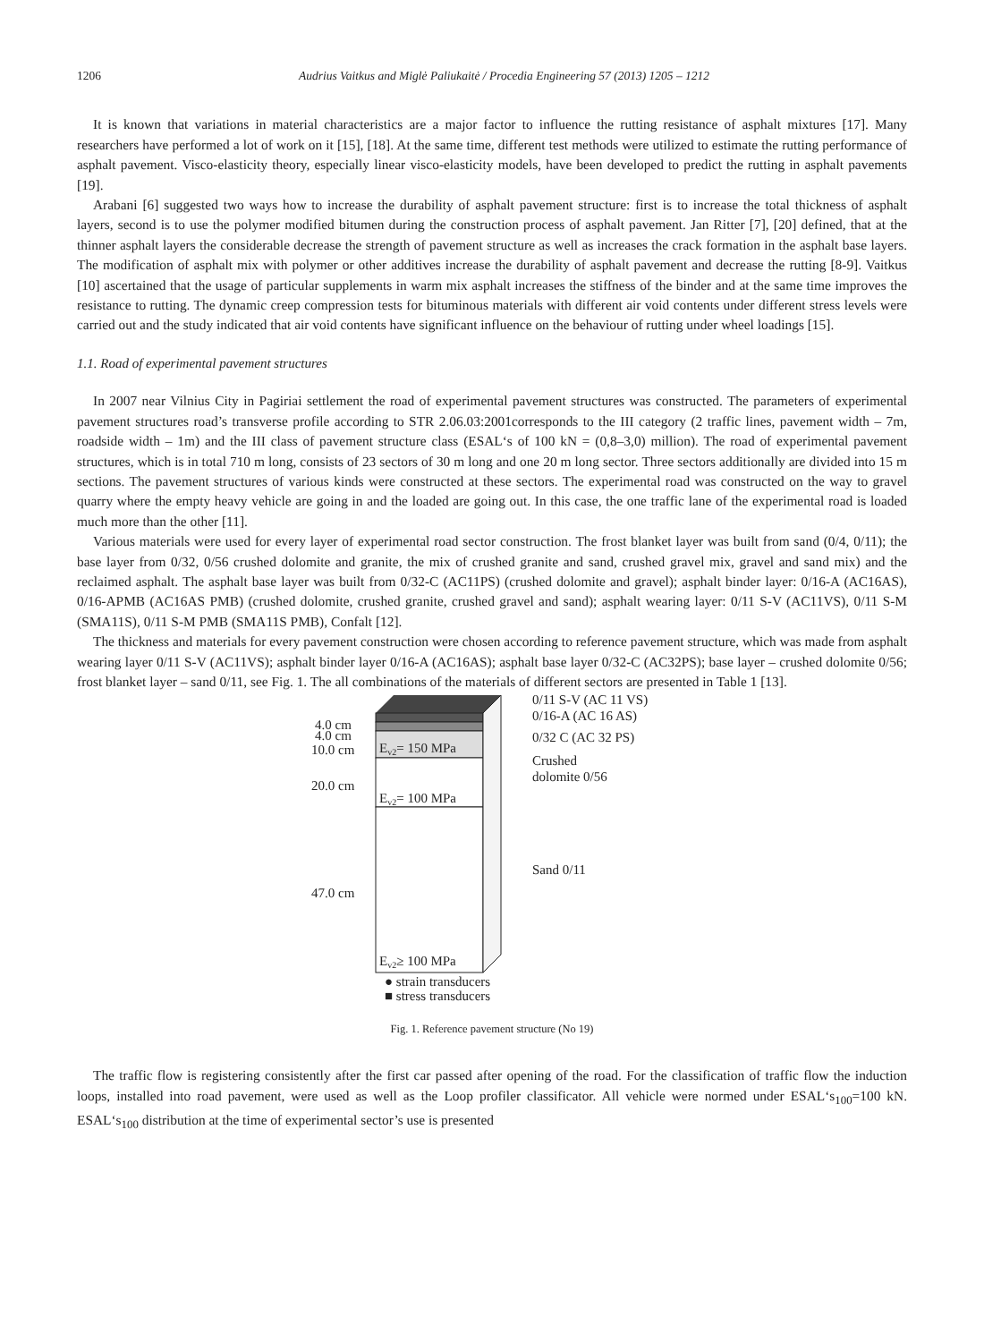1206 Audrius Vaitkus and Miglė Paliukaitė / Procedia Engineering 57 (2013) 1205 – 1212
It is known that variations in material characteristics are a major factor to influence the rutting resistance of asphalt mixtures [17]. Many researchers have performed a lot of work on it [15], [18]. At the same time, different test methods were utilized to estimate the rutting performance of asphalt pavement. Visco-elasticity theory, especially linear visco-elasticity models, have been developed to predict the rutting in asphalt pavements [19].
Arabani [6] suggested two ways how to increase the durability of asphalt pavement structure: first is to increase the total thickness of asphalt layers, second is to use the polymer modified bitumen during the construction process of asphalt pavement. Jan Ritter [7], [20] defined, that at the thinner asphalt layers the considerable decrease the strength of pavement structure as well as increases the crack formation in the asphalt base layers. The modification of asphalt mix with polymer or other additives increase the durability of asphalt pavement and decrease the rutting [8-9]. Vaitkus [10] ascertained that the usage of particular supplements in warm mix asphalt increases the stiffness of the binder and at the same time improves the resistance to rutting. The dynamic creep compression tests for bituminous materials with different air void contents under different stress levels were carried out and the study indicated that air void contents have significant influence on the behaviour of rutting under wheel loadings [15].
1.1. Road of experimental pavement structures
In 2007 near Vilnius City in Pagiriai settlement the road of experimental pavement structures was constructed. The parameters of experimental pavement structures road’s transverse profile according to STR 2.06.03:2001corresponds to the III category (2 traffic lines, pavement width – 7m, roadside width – 1m) and the III class of pavement structure class (ESAL‘s of 100 kN = (0,8–3,0) million). The road of experimental pavement structures, which is in total 710 m long, consists of 23 sectors of 30 m long and one 20 m long sector. Three sectors additionally are divided into 15 m sections. The pavement structures of various kinds were constructed at these sectors. The experimental road was constructed on the way to gravel quarry where the empty heavy vehicle are going in and the loaded are going out. In this case, the one traffic lane of the experimental road is loaded much more than the other [11].
Various materials were used for every layer of experimental road sector construction. The frost blanket layer was built from sand (0/4, 0/11); the base layer from 0/32, 0/56 crushed dolomite and granite, the mix of crushed granite and sand, crushed gravel mix, gravel and sand mix) and the reclaimed asphalt. The asphalt base layer was built from 0/32-C (AC11PS) (crushed dolomite and gravel); asphalt binder layer: 0/16-A (AC16AS), 0/16-APMB (AC16AS PMB) (crushed dolomite, crushed granite, crushed gravel and sand); asphalt wearing layer: 0/11 S-V (AC11VS), 0/11 S-M (SMA11S), 0/11 S-M PMB (SMA11S PMB), Confalt [12].
The thickness and materials for every pavement construction were chosen according to reference pavement structure, which was made from asphalt wearing layer 0/11 S-V (AC11VS); asphalt binder layer 0/16-A (AC16AS); asphalt base layer 0/32-C (AC32PS); base layer – crushed dolomite 0/56; frost blanket layer – sand 0/11, see Fig. 1. The all combinations of the materials of different sectors are presented in Table 1 [13].
4.0 cm
4.0 cm
10.0 cm
20.0 cm
47.0 cm
Ev2= 150 MPa
Ev2= 100 MPa
Ev2≥ 100 MPa
0/11 S-V (AC 11 VS)
0/16-A (AC 16 AS)
0/32 C (AC 32 PS)
Crushed
dolomite 0/56
Sand 0/11
● strain transducers
■ stress transducers
Fig. 1. Reference pavement structure (No 19)
The traffic flow is registering consistently after the first car passed after opening of the road. For the classification of traffic flow the induction loops, installed into road pavement, were used as well as the Loop profiler classificator. All vehicle were normed under ESAL‘s<sub>100</sub>=100 kN. ESAL‘s<sub>100</sub> distribution at the time of experimental sector’s use is presented